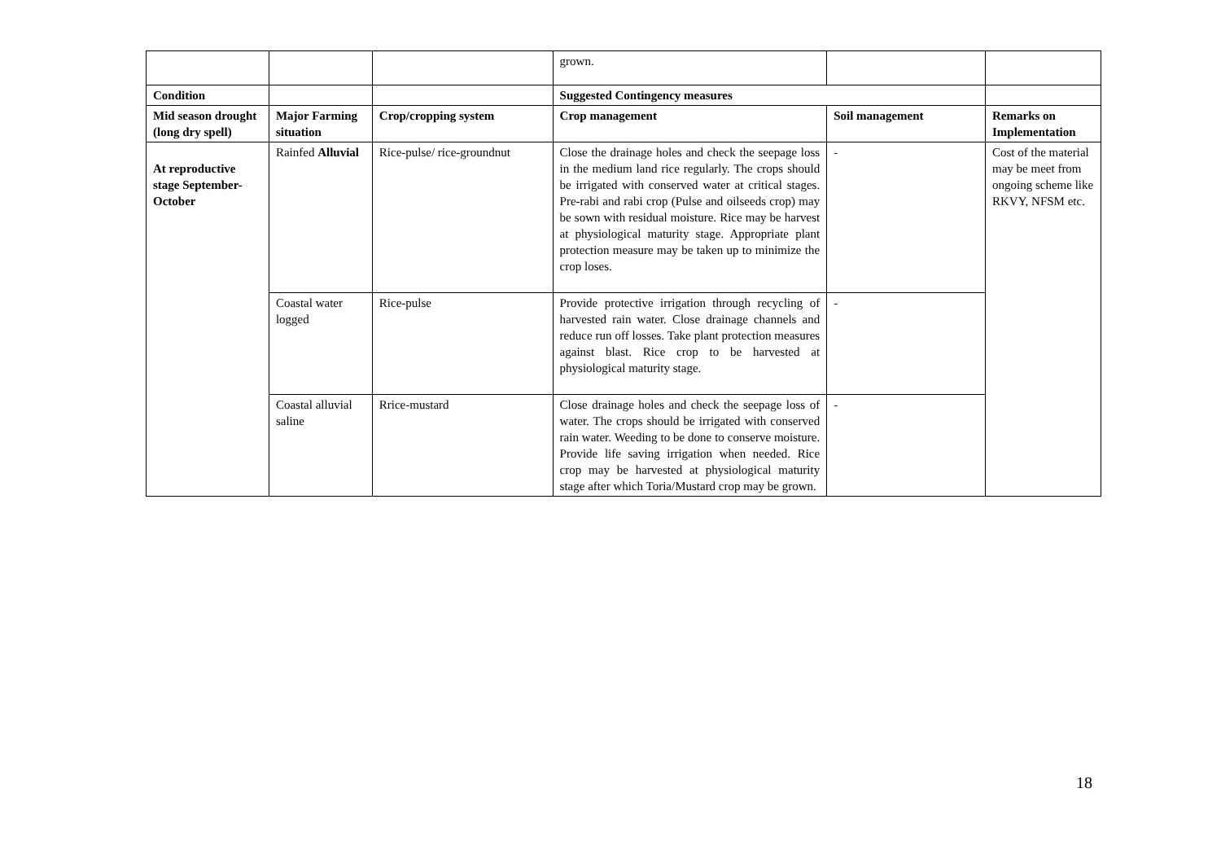| | | | grown. | | |
| Condition | | | Suggested Contingency measures | | |
| Mid season drought (long dry spell) | Major Farming situation | Crop/cropping system | Crop management | Soil management | Remarks on Implementation |
| At reproductive stage September-October | Rainfed Alluvial | Rice-pulse/ rice-groundnut | Close the drainage holes and check the seepage loss in the medium land rice regularly. The crops should be irrigated with conserved water at critical stages. Pre-rabi and rabi crop (Pulse and oilseeds crop) may be sown with residual moisture. Rice may be harvest at physiological maturity stage. Appropriate plant protection measure may be taken up to minimize the crop loses. | - | Cost of the material may be meet from ongoing scheme like RKVY, NFSM etc. |
| | Coastal water logged | Rice-pulse | Provide protective irrigation through recycling of harvested rain water. Close drainage channels and reduce run off losses. Take plant protection measures against blast. Rice crop to be harvested at physiological maturity stage. | - | |
| | Coastal alluvial saline | Rrice-mustard | Close drainage holes and check the seepage loss of water. The crops should be irrigated with conserved rain water. Weeding to be done to conserve moisture. Provide life saving irrigation when needed. Rice crop may be harvested at physiological maturity stage after which Toria/Mustard crop may be grown. | - | |
18